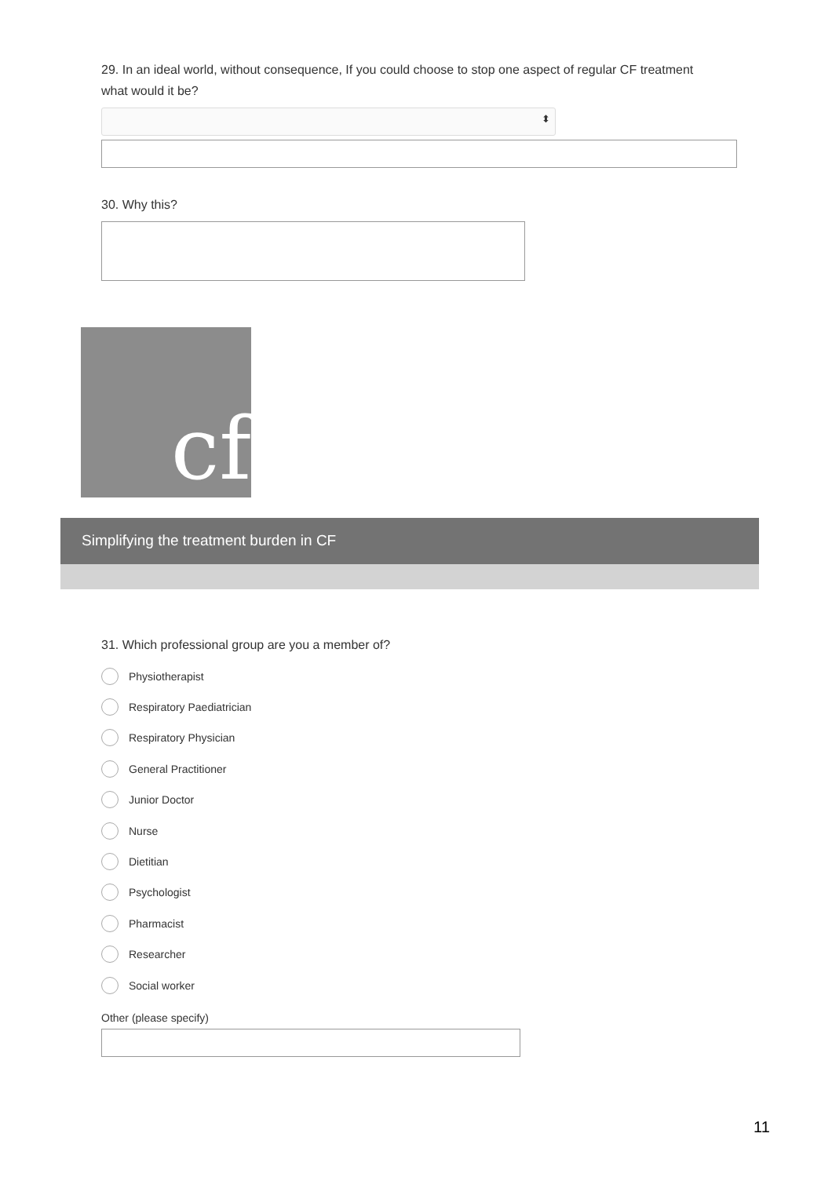29. In an ideal world, without consequence, If you could choose to stop one aspect of regular CF treatment what would it be?
⬍
30. Why this?
cf
Simplifying the treatment burden in CF
31. Which professional group are you a member of?
Physiotherapist
Respiratory Paediatrician
Respiratory Physician
General Practitioner
Junior Doctor
Nurse
Dietitian
Psychologist
Pharmacist
Researcher
Social worker
Other (please specify)
11